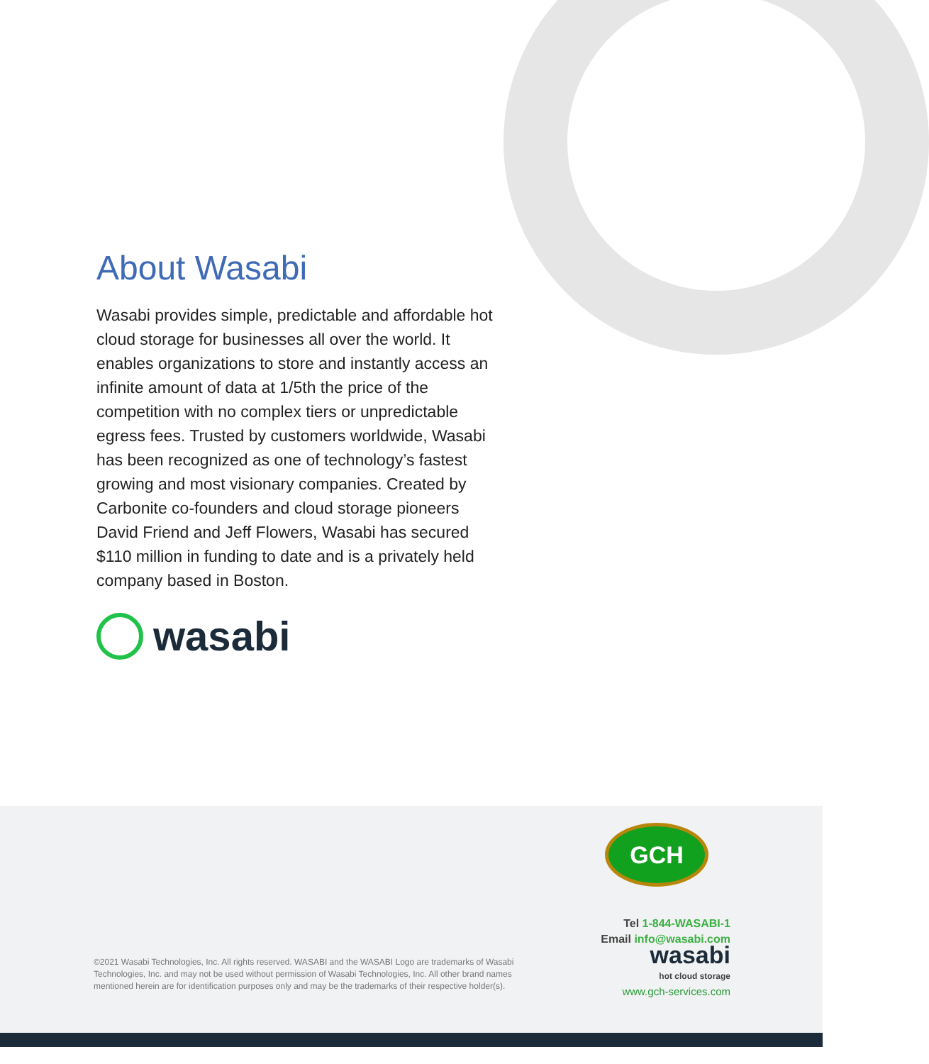About Wasabi
Wasabi provides simple, predictable and affordable hot cloud storage for businesses all over the world. It enables organizations to store and instantly access an infinite amount of data at 1/5th the price of the competition with no complex tiers or unpredictable egress fees. Trusted by customers worldwide, Wasabi has been recognized as one of technology’s fastest growing and most visionary companies. Created by Carbonite co-founders and cloud storage pioneers David Friend and Jeff Flowers, Wasabi has secured $110 million in funding to date and is a privately held company based in Boston.
wasabi
GCH
Tel 1-844-WASABI-1
Email info@wasabi.com
wasabi
hot cloud storage
www.gch-services.com
©2021 Wasabi Technologies, Inc. All rights reserved. WASABI and the WASABI Logo are trademarks of Wasabi Technologies, Inc. and may not be used without permission of Wasabi Technologies, Inc. All other brand names mentioned herein are for identification purposes only and may be the trademarks of their respective holder(s).